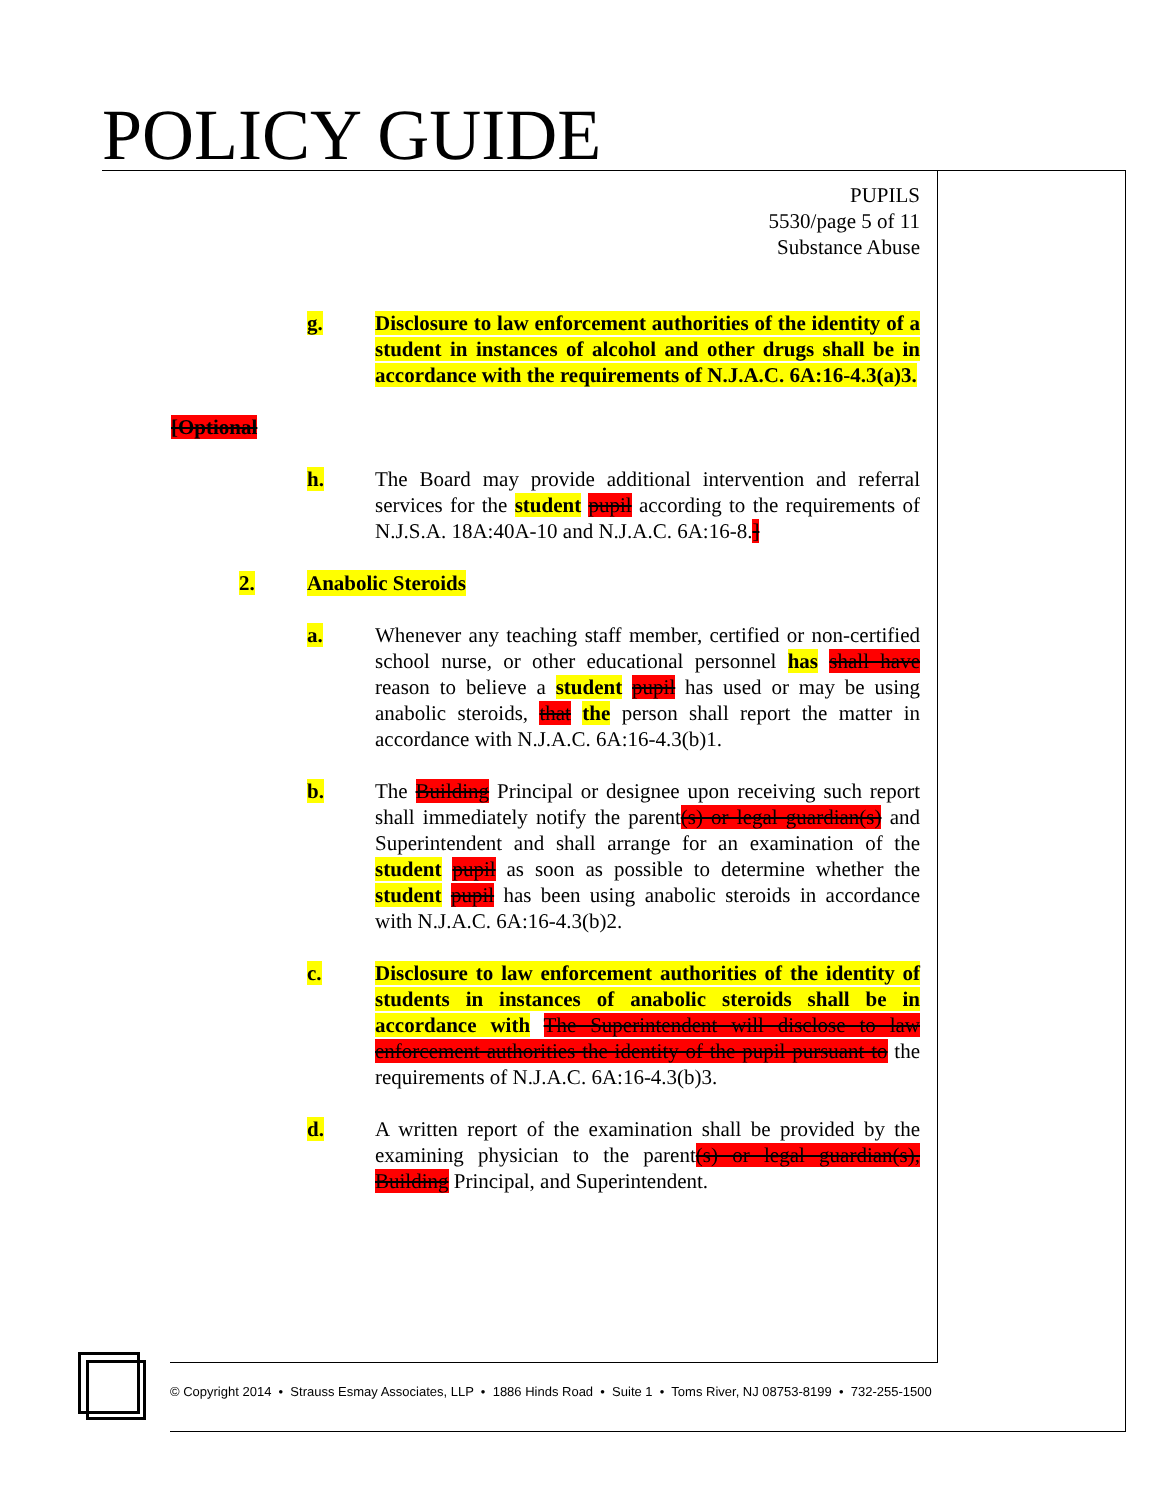POLICY GUIDE
PUPILS
5530/page 5 of 11
Substance Abuse
g. Disclosure to law enforcement authorities of the identity of a student in instances of alcohol and other drugs shall be in accordance with the requirements of N.J.A.C. 6A:16-4.3(a)3.
[Optional
h. The Board may provide additional intervention and referral services for the student pupil according to the requirements of N.J.S.A. 18A:40A-10 and N.J.A.C. 6A:16-8.]
2. Anabolic Steroids
a. Whenever any teaching staff member, certified or non-certified school nurse, or other educational personnel has shall have reason to believe a student pupil has used or may be using anabolic steroids, that the person shall report the matter in accordance with N.J.A.C. 6A:16-4.3(b)1.
b. The Building Principal or designee upon receiving such report shall immediately notify the parent(s) or legal guardian(s) and Superintendent and shall arrange for an examination of the student pupil as soon as possible to determine whether the student pupil has been using anabolic steroids in accordance with N.J.A.C. 6A:16-4.3(b)2.
c. Disclosure to law enforcement authorities of the identity of students in instances of anabolic steroids shall be in accordance with The Superintendent will disclose to law enforcement authorities the identity of the pupil pursuant to the requirements of N.J.A.C. 6A:16-4.3(b)3.
d. A written report of the examination shall be provided by the examining physician to the parent(s) or legal guardian(s), Building Principal, and Superintendent.
© Copyright 2014 • Strauss Esmay Associates, LLP • 1886 Hinds Road • Suite 1 • Toms River, NJ 08753-8199 • 732-255-1500